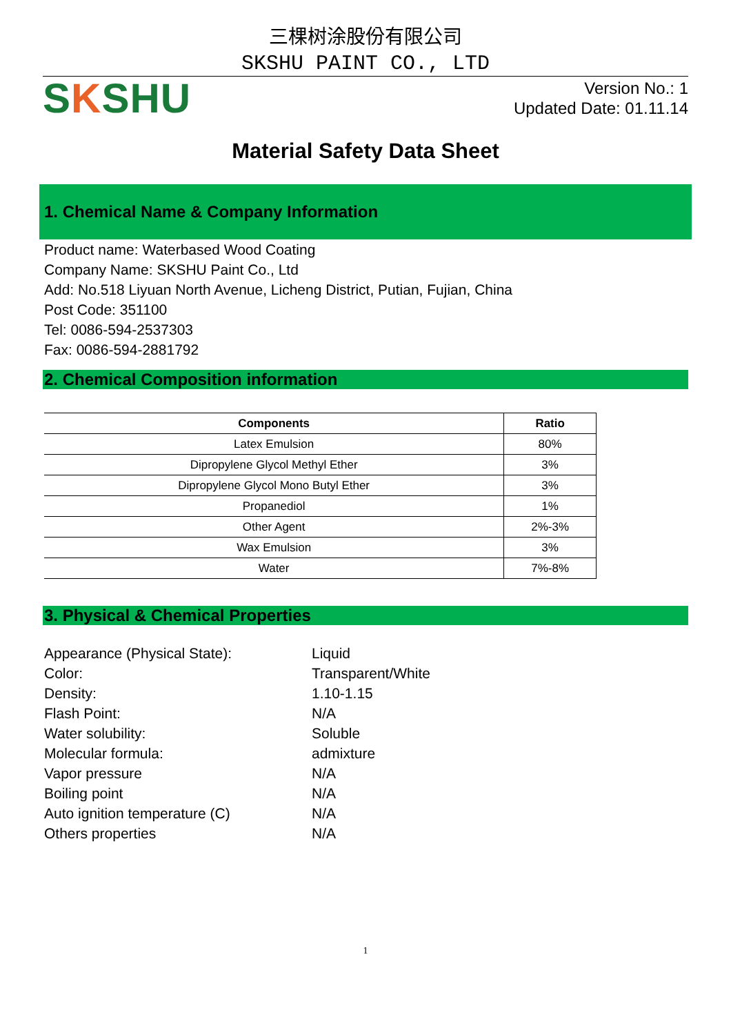三棵树涂股份有限公司
SKSHU PAINT CO., LTD
SKSHU
Version No.: 1
Updated Date: 01.11.14
Material Safety Data Sheet
1. Chemical Name & Company Information
Product name: Waterbased Wood Coating
Company Name: SKSHU Paint Co., Ltd
Add: No.518 Liyuan North Avenue, Licheng District, Putian, Fujian, China
Post Code: 351100
Tel: 0086-594-2537303
Fax: 0086-594-2881792
2. Chemical Composition information
| Components | Ratio |
| --- | --- |
| Latex Emulsion | 80% |
| Dipropylene Glycol Methyl Ether | 3% |
| Dipropylene Glycol Mono Butyl Ether | 3% |
| Propanediol | 1% |
| Other Agent | 2%-3% |
| Wax Emulsion | 3% |
| Water | 7%-8% |
3. Physical & Chemical Properties
| Appearance (Physical State): | Liquid |
| Color: | Transparent/White |
| Density: | 1.10-1.15 |
| Flash Point: | N/A |
| Water solubility: | Soluble |
| Molecular formula: | admixture |
| Vapor pressure | N/A |
| Boiling point | N/A |
| Auto ignition temperature (C) | N/A |
| Others properties | N/A |
1